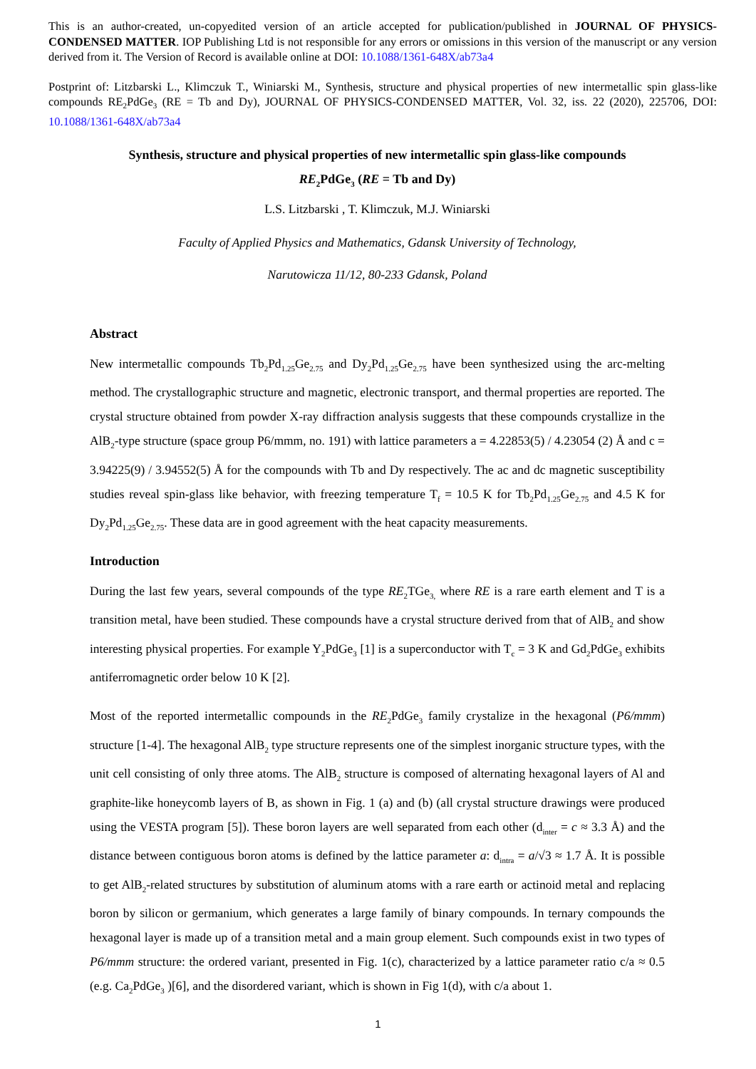This is an author-created, un-copyedited version of an article accepted for publication/published in JOURNAL OF PHYSICS-CONDENSED MATTER. IOP Publishing Ltd is not responsible for any errors or omissions in this version of the manuscript or any version derived from it. The Version of Record is available online at DOI: 10.1088/1361-648X/ab73a4
Postprint of: Litzbarski L., Klimczuk T., Winiarski M., Synthesis, structure and physical properties of new intermetallic spin glass-like compounds RE<sub>2</sub>PdGe<sub>3</sub> (RE = Tb and Dy), JOURNAL OF PHYSICS-CONDENSED MATTER, Vol. 32, iss. 22 (2020), 225706, DOI: 10.1088/1361-648X/ab73a4
Synthesis, structure and physical properties of new intermetallic spin glass-like compounds
RE<sub>2</sub>PdGe<sub>3</sub> (RE = Tb and Dy)
L.S. Litzbarski , T. Klimczuk, M.J. Winiarski
Faculty of Applied Physics and Mathematics, Gdansk University of Technology,
Narutowicza 11/12, 80-233 Gdansk, Poland
Abstract
New intermetallic compounds Tb<sub>2</sub>Pd<sub>1.25</sub>Ge<sub>2.75</sub> and Dy<sub>2</sub>Pd<sub>1.25</sub>Ge<sub>2.75</sub> have been synthesized using the arc-melting method. The crystallographic structure and magnetic, electronic transport, and thermal properties are reported. The crystal structure obtained from powder X-ray diffraction analysis suggests that these compounds crystallize in the AlB<sub>2</sub>-type structure (space group P6/mmm, no. 191) with lattice parameters a = 4.22853(5) / 4.23054 (2) Å and c = 3.94225(9) / 3.94552(5) Å for the compounds with Tb and Dy respectively. The ac and dc magnetic susceptibility studies reveal spin-glass like behavior, with freezing temperature T<sub>f</sub> = 10.5 K for Tb<sub>2</sub>Pd<sub>1.25</sub>Ge<sub>2.75</sub> and 4.5 K for Dy<sub>2</sub>Pd<sub>1.25</sub>Ge<sub>2.75</sub>. These data are in good agreement with the heat capacity measurements.
Introduction
During the last few years, several compounds of the type RE<sub>2</sub>TGe<sub>3,</sub> where RE is a rare earth element and T is a transition metal, have been studied. These compounds have a crystal structure derived from that of AlB<sub>2</sub> and show interesting physical properties. For example Y<sub>2</sub>PdGe<sub>3</sub> [1] is a superconductor with T<sub>c</sub> = 3 K and Gd<sub>2</sub>PdGe<sub>3</sub> exhibits antiferromagnetic order below 10 K [2].
Most of the reported intermetallic compounds in the RE<sub>2</sub>PdGe<sub>3</sub> family crystalize in the hexagonal (P6/mmm) structure [1-4]. The hexagonal AlB<sub>2</sub> type structure represents one of the simplest inorganic structure types, with the unit cell consisting of only three atoms. The AlB<sub>2</sub> structure is composed of alternating hexagonal layers of Al and graphite-like honeycomb layers of B, as shown in Fig. 1 (a) and (b) (all crystal structure drawings were produced using the VESTA program [5]). These boron layers are well separated from each other (d<sub>inter</sub> = c ≈ 3.3 Å) and the distance between contiguous boron atoms is defined by the lattice parameter a: d<sub>intra</sub> = a/√3 ≈ 1.7 Å. It is possible to get AlB<sub>2</sub>-related structures by substitution of aluminum atoms with a rare earth or actinoid metal and replacing boron by silicon or germanium, which generates a large family of binary compounds. In ternary compounds the hexagonal layer is made up of a transition metal and a main group element. Such compounds exist in two types of P6/mmm structure: the ordered variant, presented in Fig. 1(c), characterized by a lattice parameter ratio c/a ≈ 0.5 (e.g. Ca<sub>2</sub>PdGe<sub>3</sub> )[6], and the disordered variant, which is shown in Fig 1(d), with c/a about 1.
1